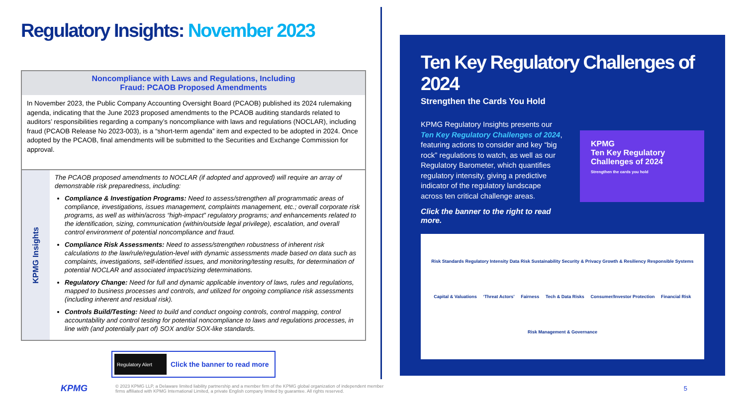Regulatory Insights: November 2023
Noncompliance with Laws and Regulations, Including
Fraud: PCAOB Proposed Amendments
In November 2023, the Public Company Accounting Oversight Board (PCAOB) published its 2024 rulemaking agenda, indicating that the June 2023 proposed amendments to the PCAOB auditing standards related to auditors’ responsibilities regarding a company’s noncompliance with laws and regulations (NOCLAR), including fraud (PCAOB Release No 2023-003), is a “short-term agenda” item and expected to be adopted in 2024. Once adopted by the PCAOB, final amendments will be submitted to the Securities and Exchange Commission for approval.
KPMG Insights
The PCAOB proposed amendments to NOCLAR (if adopted and approved) will require an array of demonstrable risk preparedness, including:
Compliance & Investigation Programs: Need to assess/strengthen all programmatic areas of compliance, investigations, issues management, complaints management, etc.; overall corporate risk programs, as well as within/across “high-impact” regulatory programs; and enhancements related to the identification, sizing, communication (within/outside legal privilege), escalation, and overall control environment of potential noncompliance and fraud.
Compliance Risk Assessments: Need to assess/strengthen robustness of inherent risk calculations to the law/rule/regulation-level with dynamic assessments made based on data such as complaints, investigations, self-identified issues, and monitoring/testing results, for determination of potential NOCLAR and associated impact/sizing determinations.
Regulatory Change: Need for full and dynamic applicable inventory of laws, rules and regulations, mapped to business processes and controls, and utilized for ongoing compliance risk assessments (including inherent and residual risk).
Controls Build/Testing: Need to build and conduct ongoing controls, control mapping, control accountability and control testing for potential noncompliance to laws and regulations processes, in line with (and potentially part of) SOX and/or SOX-like standards.
Regulatory Alert
Click the banner to read more
Ten Key Regulatory Challenges of 2024
Strengthen the Cards You Hold
KPMG Regulatory Insights presents our Ten Key Regulatory Challenges of 2024, featuring actions to consider and key “big rock” regulations to watch, as well as our Regulatory Barometer, which quantifies regulatory intensity, giving a predictive indicator of the regulatory landscape across ten critical challenge areas.
Click the banner to the right to read more.
KPMG
Ten Key Regulatory Challenges of 2024
Strengthen the cards you hold
Risk Standards Regulatory Intensity Data Risk Sustainability Security & Privacy Growth & Resiliency Responsible Systems Capital & Valuations ‘Threat Actors’ Fairness Tech & Data Risks Consumer/Investor Protection Financial Risk Risk Management & Governance
KPMG
© 2023 KPMG LLP, a Delaware limited liability partnership and a member firm of the KPMG global organization of independent member firms affiliated with KPMG International Limited, a private English company limited by guarantee. All rights reserved.
5